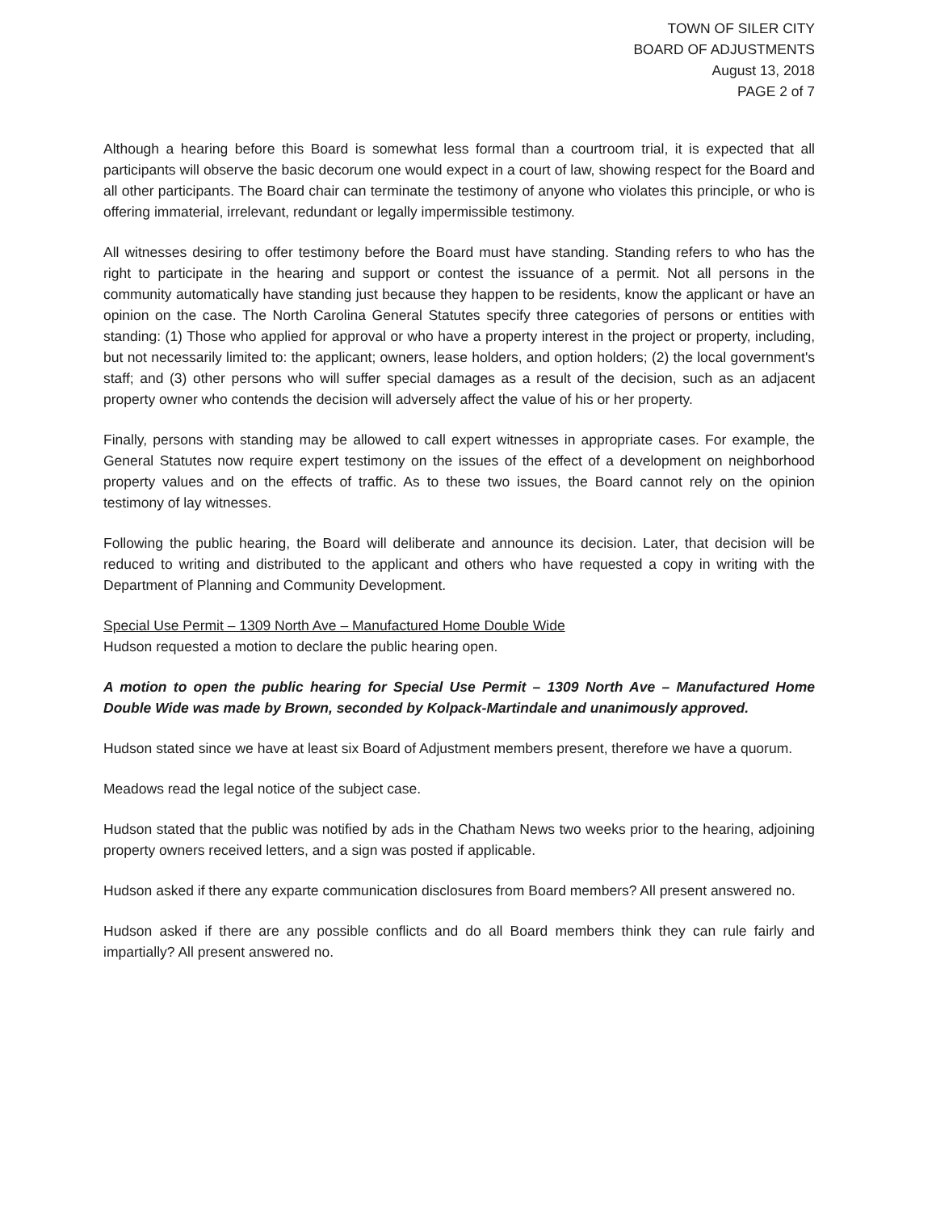TOWN OF SILER CITY
BOARD OF ADJUSTMENTS
August 13, 2018
PAGE 2 of 7
Although a hearing before this Board is somewhat less formal than a courtroom trial, it is expected that all participants will observe the basic decorum one would expect in a court of law, showing respect for the Board and all other participants. The Board chair can terminate the testimony of anyone who violates this principle, or who is offering immaterial, irrelevant, redundant or legally impermissible testimony.
All witnesses desiring to offer testimony before the Board must have standing. Standing refers to who has the right to participate in the hearing and support or contest the issuance of a permit. Not all persons in the community automatically have standing just because they happen to be residents, know the applicant or have an opinion on the case. The North Carolina General Statutes specify three categories of persons or entities with standing: (1) Those who applied for approval or who have a property interest in the project or property, including, but not necessarily limited to: the applicant; owners, lease holders, and option holders; (2) the local government's staff; and (3) other persons who will suffer special damages as a result of the decision, such as an adjacent property owner who contends the decision will adversely affect the value of his or her property.
Finally, persons with standing may be allowed to call expert witnesses in appropriate cases. For example, the General Statutes now require expert testimony on the issues of the effect of a development on neighborhood property values and on the effects of traffic. As to these two issues, the Board cannot rely on the opinion testimony of lay witnesses.
Following the public hearing, the Board will deliberate and announce its decision. Later, that decision will be reduced to writing and distributed to the applicant and others who have requested a copy in writing with the Department of Planning and Community Development.
Special Use Permit – 1309 North Ave – Manufactured Home Double Wide
Hudson requested a motion to declare the public hearing open.
A motion to open the public hearing for Special Use Permit – 1309 North Ave – Manufactured Home Double Wide was made by Brown, seconded by Kolpack-Martindale and unanimously approved.
Hudson stated since we have at least six Board of Adjustment members present, therefore we have a quorum.
Meadows read the legal notice of the subject case.
Hudson stated that the public was notified by ads in the Chatham News two weeks prior to the hearing, adjoining property owners received letters, and a sign was posted if applicable.
Hudson asked if there any exparte communication disclosures from Board members? All present answered no.
Hudson asked if there are any possible conflicts and do all Board members think they can rule fairly and impartially? All present answered no.